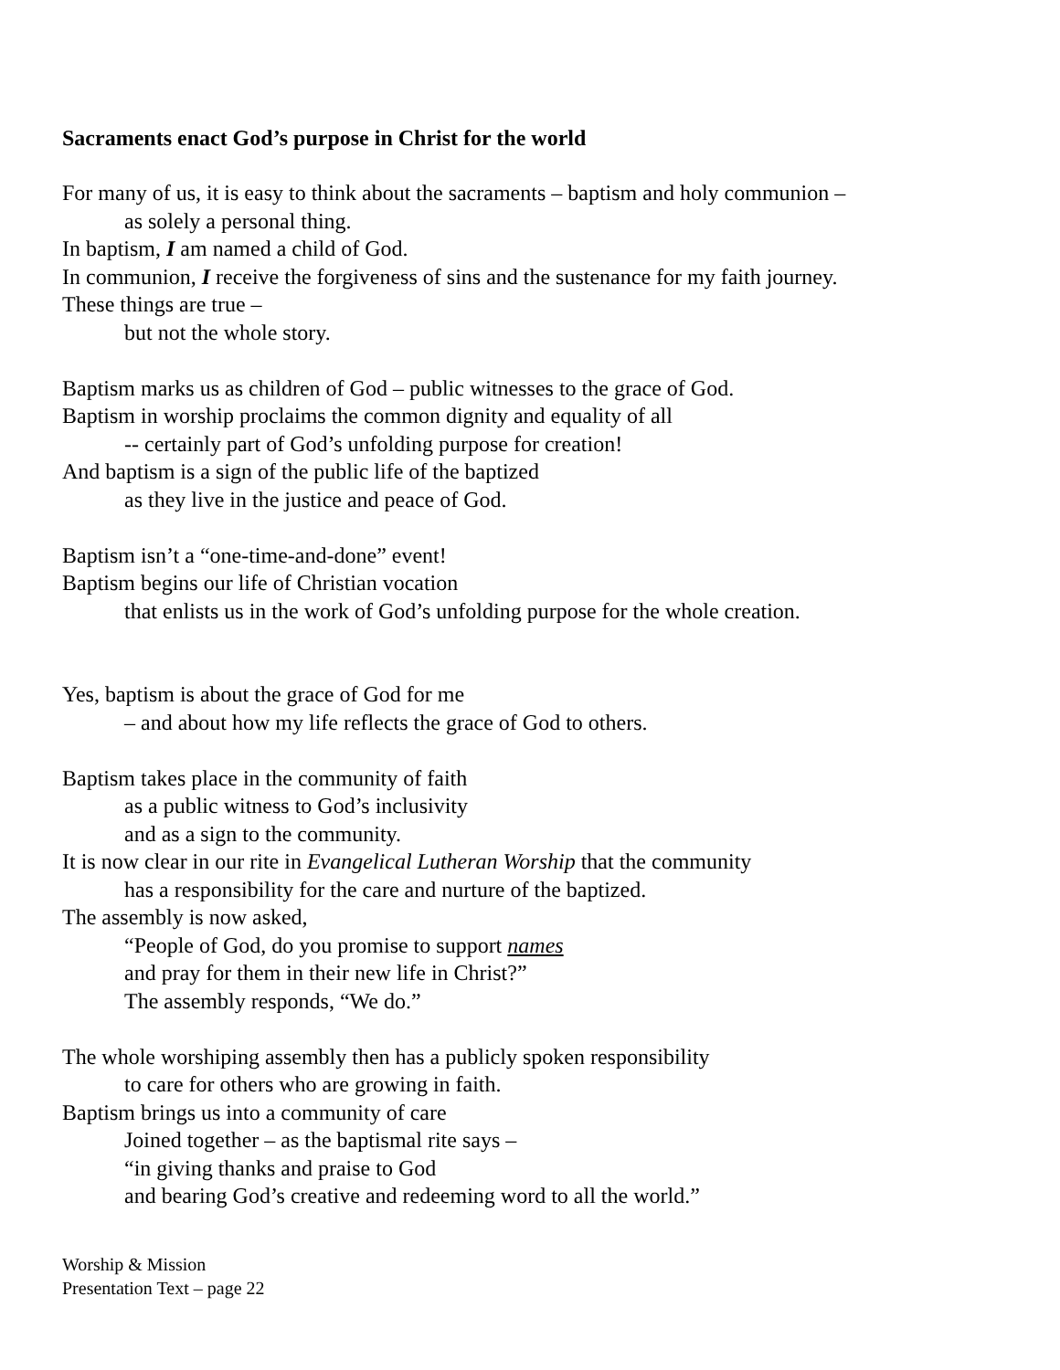Sacraments enact God’s purpose in Christ for the world
For many of us, it is easy to think about the sacraments – baptism and holy communion –
as solely a personal thing.
In baptism, I am named a child of God.
In communion, I receive the forgiveness of sins and the sustenance for my faith journey.
These things are true –
but not the whole story.
Baptism marks us as children of God – public witnesses to the grace of God.
Baptism in worship proclaims the common dignity and equality of all
-- certainly part of God’s unfolding purpose for creation!
And baptism is a sign of the public life of the baptized
as they live in the justice and peace of God.
Baptism isn’t a “one-time-and-done” event!
Baptism begins our life of Christian vocation
that enlists us in the work of God’s unfolding purpose for the whole creation.
Yes, baptism is about the grace of God for me
– and about how my life reflects the grace of God to others.
Baptism takes place in the community of faith
as a public witness to God’s inclusivity
and as a sign to the community.
It is now clear in our rite in Evangelical Lutheran Worship that the community
has a responsibility for the care and nurture of the baptized.
The assembly is now asked,
“People of God, do you promise to support names
and pray for them in their new life in Christ?”
The assembly responds, “We do.”
The whole worshiping assembly then has a publicly spoken responsibility
to care for others who are growing in faith.
Baptism brings us into a community of care
Joined together – as the baptismal rite says –
“in giving thanks and praise to God
and bearing God’s creative and redeeming word to all the world.”
Worship & Mission
Presentation Text – page 22